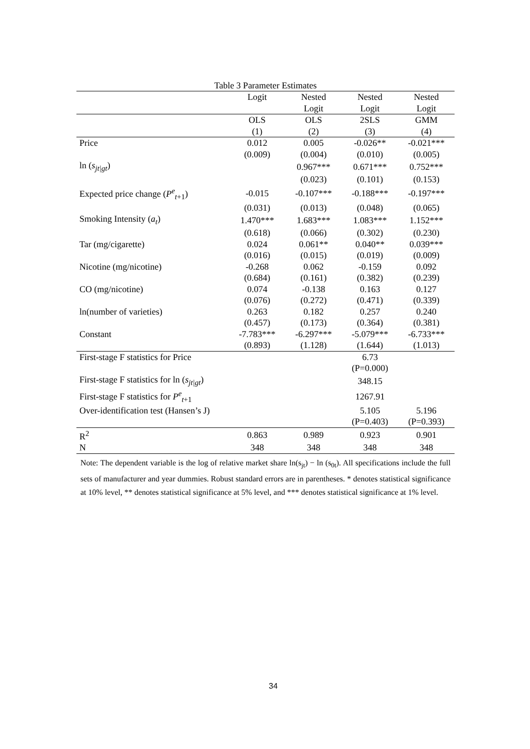Table 3 Parameter Estimates
| | Logit | Nested | Nested | Nested |
| --- | --- | --- | --- | --- |
| | | Logit | Logit | Logit |
| | OLS | OLS | 2SLS | GMM |
| | (1) | (2) | (3) | (4) |
| Price | 0.012 | 0.005 | -0.026** | -0.021*** |
| | (0.009) | (0.004) | (0.010) | (0.005) |
| ln ( s<sub>jt/gt</sub>) | | 0.967*** | 0.671*** | 0.752*** |
| | | (0.023) | (0.101) | (0.153) |
| Expected price change ( P<sup>e</sup><sub>t+1</sub>) | -0.015 | -0.107*** | -0.188*** | -0.197*** |
| | (0.031) | (0.013) | (0.048) | (0.065) |
| Smoking Intensity ( a<sub>t</sub>) | 1.470*** | 1.683*** | 1.083*** | 1.152*** |
| | (0.618) | (0.066) | (0.302) | (0.230) |
| Tar (mg/cigarette) | 0.024 | 0.061** | 0.040** | 0.039*** |
| | (0.016) | (0.015) | (0.019) | (0.009) |
| Nicotine (mg/nicotine) | -0.268 | 0.062 | -0.159 | 0.092 |
| | (0.684) | (0.161) | (0.382) | (0.239) |
| CO (mg/nicotine) | 0.074 | -0.138 | 0.163 | 0.127 |
| | (0.076) | (0.272) | (0.471) | (0.339) |
| ln(number of varieties) | 0.263 | 0.182 | 0.257 | 0.240 |
| | (0.457) | (0.173) | (0.364) | (0.381) |
| Constant | -7.783*** | -6.297*** | -5.079*** | -6.733*** |
| | (0.893) | (1.128) | (1.644) | (1.013) |
| First-stage F statistics for Price | | | 6.73 | |
| | | | (P=0.000) | |
| First-stage F statistics for ln ( s<sub>jt/gt</sub>) | | | 348.15 | |
| First-stage F statistics for P<sup>e</sup><sub>t+1</sub> | | | 1267.91 | |
| Over-identification test (Hansen’s J) | | | 5.105 | 5.196 |
| | | | (P=0.403) | (P=0.393) |
| R<sup>2</sup> | 0.863 | 0.989 | 0.923 | 0.901 |
| N | 348 | 348 | 348 | 348 |
Note: The dependent variable is the log of relative market share ln(s<sub>jt</sub>) − ln (s<sub>0t</sub>). All specifications include the full sets of manufacturer and year dummies. Robust standard errors are in parentheses. * denotes statistical significance at 10% level, ** denotes statistical significance at 5% level, and *** denotes statistical significance at 1% level.
34